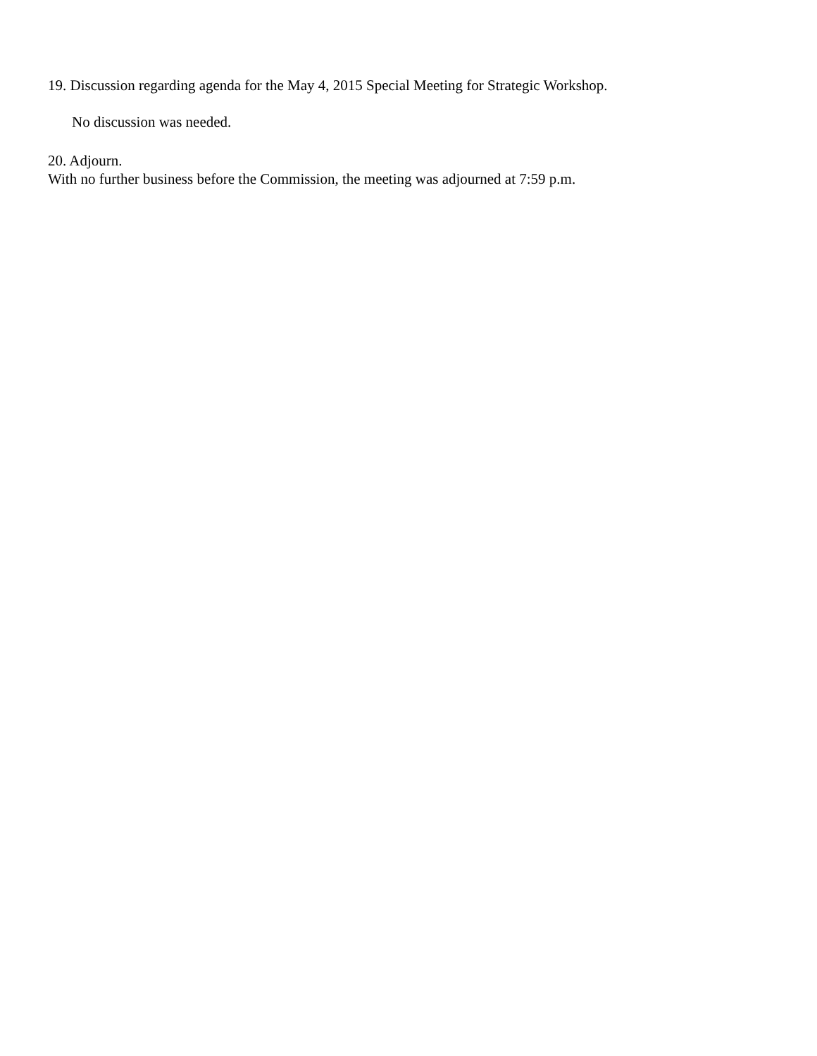19. Discussion regarding agenda for the May 4, 2015 Special Meeting for Strategic Workshop.
No discussion was needed.
20. Adjourn.
With no further business before the Commission, the meeting was adjourned at 7:59 p.m.